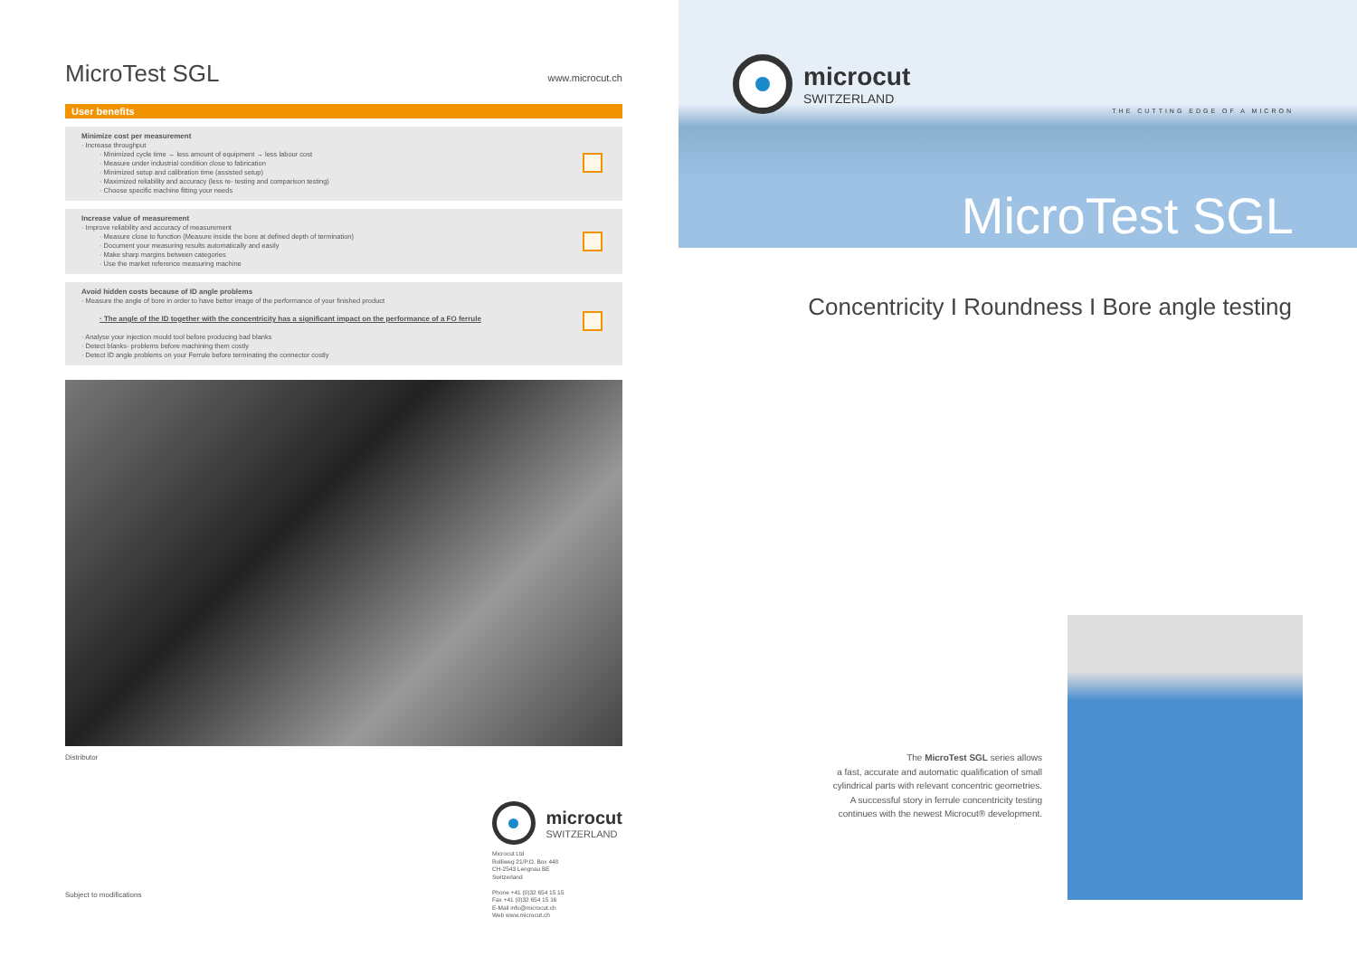MicroTest SGL www.microcut.ch
User benefits
Minimize cost per measurement
· Increase throughput
· Minimized cycle time → less amount of equipment → less labour cost
· Measure under industrial condition close to fabrication
· Minimized setup and calibration time (assisted setup)
· Maximized reliability and accuracy (less re- testing and comparison testing)
· Choose specific machine fitting your needs
Increase value of measurement
· Improve reliability and accuracy of measurement
· Measure close to function (Measure inside the bore at defined depth of termination)
· Document your measuring results automatically and easily
· Make sharp margins between categories
· Use the market reference measuring machine
Avoid hidden costs because of ID angle problems
· Measure the angle of bore in order to have better image of the performance of your finished product
· The angle of the ID together with the concentricity has a significant impact on the performance of a FO ferrule
· Analyse your injection mould tool before producing bad blanks
· Detect blanks- problems before machining them costly
· Detect ID angle problems on your Ferrule before terminating the connector costly
Distributor
microcut
SWITZERLAND
Microcut Ltd
Rolliweg 21/P.O. Box 448
CH-2543 Lengnau BE
Switzerland
Phone +41 (0)32 654 15 15
Fax +41 (0)32 654 15 16
E-Mail info@microcut.ch
Web www.microcut.ch
Subject to modifications
microcut
SWITZERLAND
THE CUTTING EDGE OF A MICRON
MicroTest SGL
Concentricity I Roundness I Bore angle testing
The MicroTest SGL series allows
a fast, accurate and automatic qualification of small
cylindrical parts with relevant concentric geometries.
A successful story in ferrule concentricity testing
continues with the newest Microcut® development.